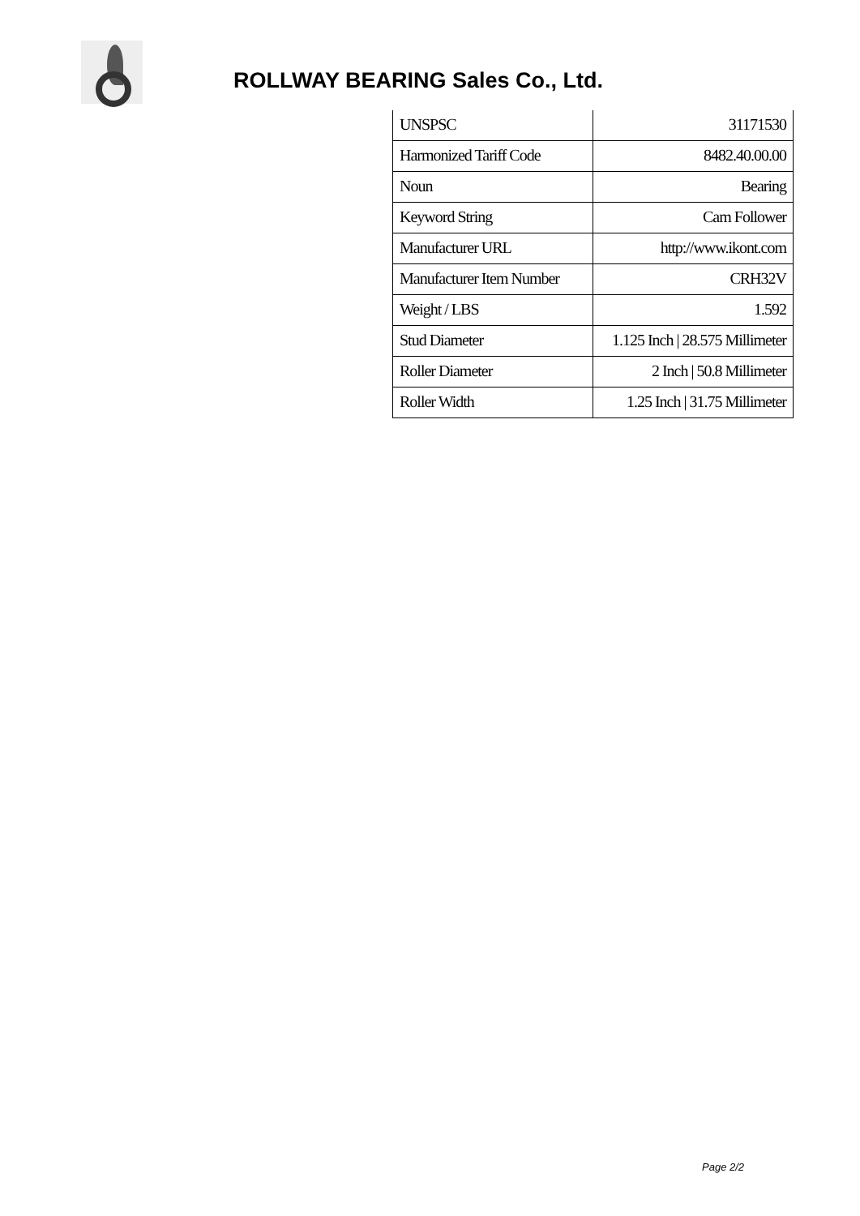ROLLWAY BEARING Sales Co., Ltd.
| UNSPSC | 31171530 |
| Harmonized Tariff Code | 8482.40.00.00 |
| Noun | Bearing |
| Keyword String | Cam Follower |
| Manufacturer URL | http://www.ikont.com |
| Manufacturer Item Number | CRH32V |
| Weight / LBS | 1.592 |
| Stud Diameter | 1.125 Inch / 28.575 Millimeter |
| Roller Diameter | 2 Inch / 50.8 Millimeter |
| Roller Width | 1.25 Inch / 31.75 Millimeter |
Page 2/2